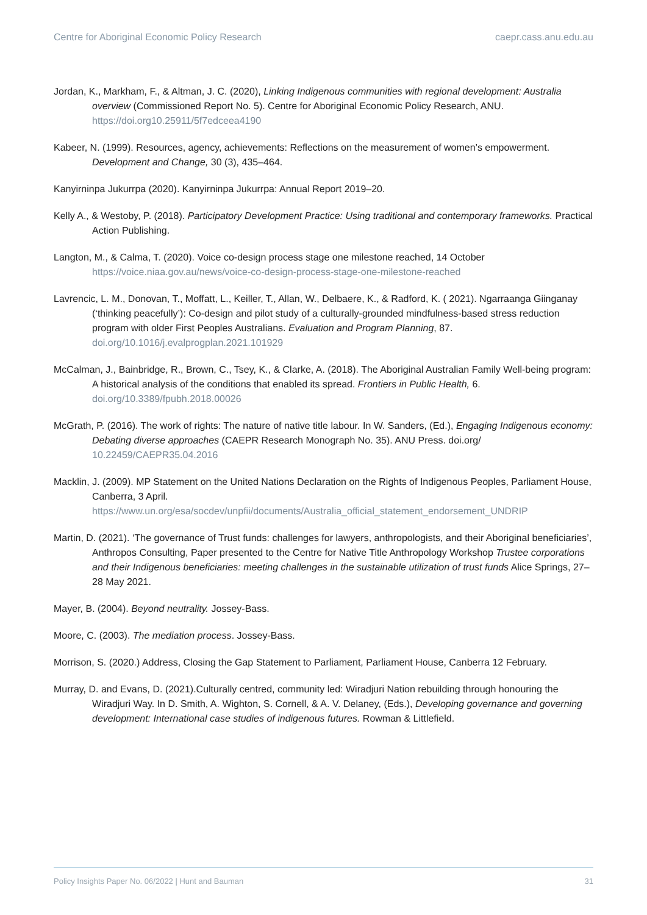Centre for Aboriginal Economic Policy Research caepr.cass.anu.edu.au
Jordan, K., Markham, F., & Altman, J. C. (2020), Linking Indigenous communities with regional development: Australia overview (Commissioned Report No. 5). Centre for Aboriginal Economic Policy Research, ANU. https://doi.org10.25911/5f7edceea4190
Kabeer, N. (1999). Resources, agency, achievements: Reflections on the measurement of women’s empowerment. Development and Change, 30 (3), 435–464.
Kanyirninpa Jukurrpa (2020). Kanyirninpa Jukurrpa: Annual Report 2019–20.
Kelly A., & Westoby, P. (2018). Participatory Development Practice: Using traditional and contemporary frameworks. Practical Action Publishing.
Langton, M., & Calma, T. (2020). Voice co-design process stage one milestone reached, 14 October https://voice.niaa.gov.au/news/voice-co-design-process-stage-one-milestone-reached
Lavrencic, L. M., Donovan, T., Moffatt, L., Keiller, T., Allan, W., Delbaere, K., & Radford, K. ( 2021). Ngarraanga Giinganay (‘thinking peacefully’): Co-design and pilot study of a culturally-grounded mindfulness-based stress reduction program with older First Peoples Australians. Evaluation and Program Planning, 87. doi.org/10.1016/j.evalprogplan.2021.101929
McCalman, J., Bainbridge, R., Brown, C., Tsey, K., & Clarke, A. (2018). The Aboriginal Australian Family Well-being program: A historical analysis of the conditions that enabled its spread. Frontiers in Public Health, 6. doi.org/10.3389/fpubh.2018.00026
McGrath, P. (2016). The work of rights: The nature of native title labour. In W. Sanders, (Ed.), Engaging Indigenous economy: Debating diverse approaches (CAEPR Research Monograph No. 35). ANU Press. doi.org/ 10.22459/CAEPR35.04.2016
Macklin, J. (2009). MP Statement on the United Nations Declaration on the Rights of Indigenous Peoples, Parliament House, Canberra, 3 April. https://www.un.org/esa/socdev/unpfii/documents/Australia_official_statement_endorsement_UNDRIP
Martin, D. (2021). ‘The governance of Trust funds: challenges for lawyers, anthropologists, and their Aboriginal beneficiaries’, Anthropos Consulting, Paper presented to the Centre for Native Title Anthropology Workshop Trustee corporations and their Indigenous beneficiaries: meeting challenges in the sustainable utilization of trust funds Alice Springs, 27–28 May 2021.
Mayer, B. (2004). Beyond neutrality. Jossey-Bass.
Moore, C. (2003). The mediation process. Jossey-Bass.
Morrison, S. (2020.) Address, Closing the Gap Statement to Parliament, Parliament House, Canberra 12 February.
Murray, D. and Evans, D. (2021).Culturally centred, community led: Wiradjuri Nation rebuilding through honouring the Wiradjuri Way. In D. Smith, A. Wighton, S. Cornell, & A. V. Delaney, (Eds.), Developing governance and governing development: International case studies of indigenous futures. Rowman & Littlefield.
Policy Insights Paper No. 06/2022 | Hunt and Bauman 31